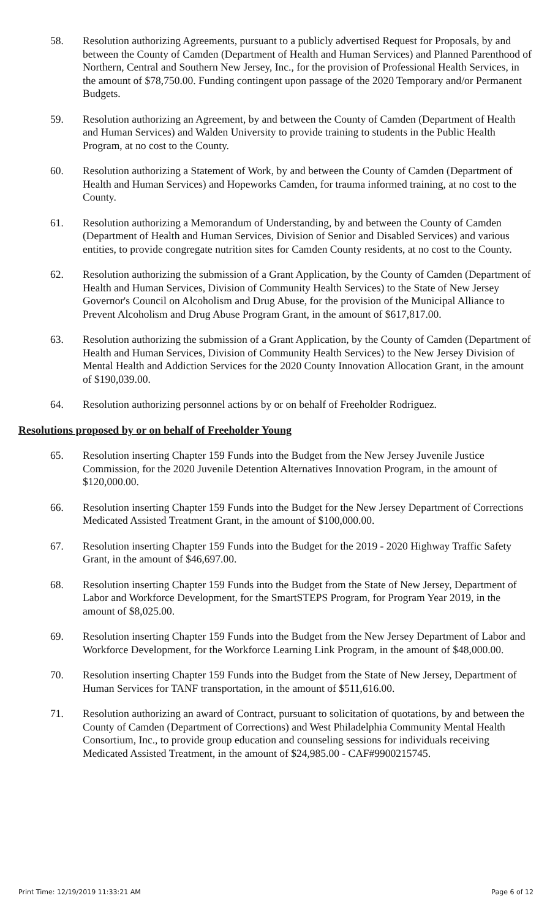58. Resolution authorizing Agreements, pursuant to a publicly advertised Request for Proposals, by and between the County of Camden (Department of Health and Human Services) and Planned Parenthood of Northern, Central and Southern New Jersey, Inc., for the provision of Professional Health Services, in the amount of $78,750.00. Funding contingent upon passage of the 2020 Temporary and/or Permanent Budgets.
59. Resolution authorizing an Agreement, by and between the County of Camden (Department of Health and Human Services) and Walden University to provide training to students in the Public Health Program, at no cost to the County.
60. Resolution authorizing a Statement of Work, by and between the County of Camden (Department of Health and Human Services) and Hopeworks Camden, for trauma informed training, at no cost to the County.
61. Resolution authorizing a Memorandum of Understanding, by and between the County of Camden (Department of Health and Human Services, Division of Senior and Disabled Services) and various entities, to provide congregate nutrition sites for Camden County residents, at no cost to the County.
62. Resolution authorizing the submission of a Grant Application, by the County of Camden (Department of Health and Human Services, Division of Community Health Services) to the State of New Jersey Governor's Council on Alcoholism and Drug Abuse, for the provision of the Municipal Alliance to Prevent Alcoholism and Drug Abuse Program Grant, in the amount of $617,817.00.
63. Resolution authorizing the submission of a Grant Application, by the County of Camden (Department of Health and Human Services, Division of Community Health Services) to the New Jersey Division of Mental Health and Addiction Services for the 2020 County Innovation Allocation Grant, in the amount of $190,039.00.
64. Resolution authorizing personnel actions by or on behalf of Freeholder Rodriguez.
Resolutions proposed by or on behalf of Freeholder Young
65. Resolution inserting Chapter 159 Funds into the Budget from the New Jersey Juvenile Justice Commission, for the 2020 Juvenile Detention Alternatives Innovation Program, in the amount of $120,000.00.
66. Resolution inserting Chapter 159 Funds into the Budget for the New Jersey Department of Corrections Medicated Assisted Treatment Grant, in the amount of $100,000.00.
67. Resolution inserting Chapter 159 Funds into the Budget for the 2019 - 2020 Highway Traffic Safety Grant, in the amount of $46,697.00.
68. Resolution inserting Chapter 159 Funds into the Budget from the State of New Jersey, Department of Labor and Workforce Development, for the SmartSTEPS Program, for Program Year 2019, in the amount of $8,025.00.
69. Resolution inserting Chapter 159 Funds into the Budget from the New Jersey Department of Labor and Workforce Development, for the Workforce Learning Link Program, in the amount of $48,000.00.
70. Resolution inserting Chapter 159 Funds into the Budget from the State of New Jersey, Department of Human Services for TANF transportation, in the amount of $511,616.00.
71. Resolution authorizing an award of Contract, pursuant to solicitation of quotations, by and between the County of Camden (Department of Corrections) and West Philadelphia Community Mental Health Consortium, Inc., to provide group education and counseling sessions for individuals receiving Medicated Assisted Treatment, in the amount of $24,985.00 - CAF#9900215745.
Print Time: 12/19/2019 11:33:21 AM Page 6 of 12